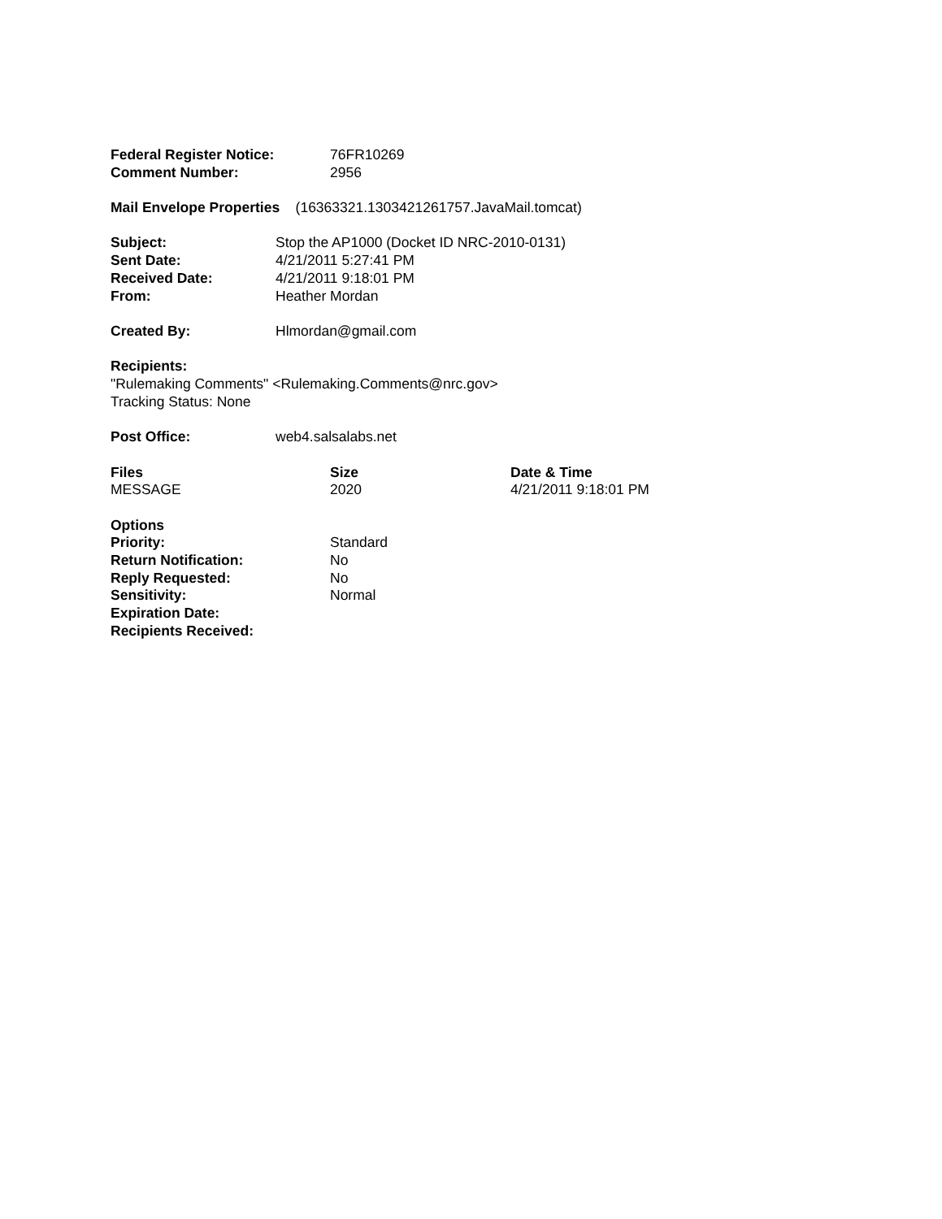| Federal Register Notice: | 76FR10269 |
| Comment Number: | 2956 |
Mail Envelope Properties (16363321.1303421261757.JavaMail.tomcat)
| Subject: | Stop the AP1000 (Docket ID NRC-2010-0131) |
| Sent Date: | 4/21/2011 5:27:41 PM |
| Received Date: | 4/21/2011 9:18:01 PM |
| From: | Heather Mordan |
| Created By: | Hlmordan@gmail.com |
Recipients:
"Rulemaking Comments" <Rulemaking.Comments@nrc.gov>
Tracking Status: None
| Post Office: | web4.salsalabs.net |
| Files | Size | Date & Time |
| --- | --- | --- |
| MESSAGE | 2020 | 4/21/2011 9:18:01 PM |
| Options | |
| Priority: | Standard |
| Return Notification: | No |
| Reply Requested: | No |
| Sensitivity: | Normal |
| Expiration Date: | |
| Recipients Received: | |